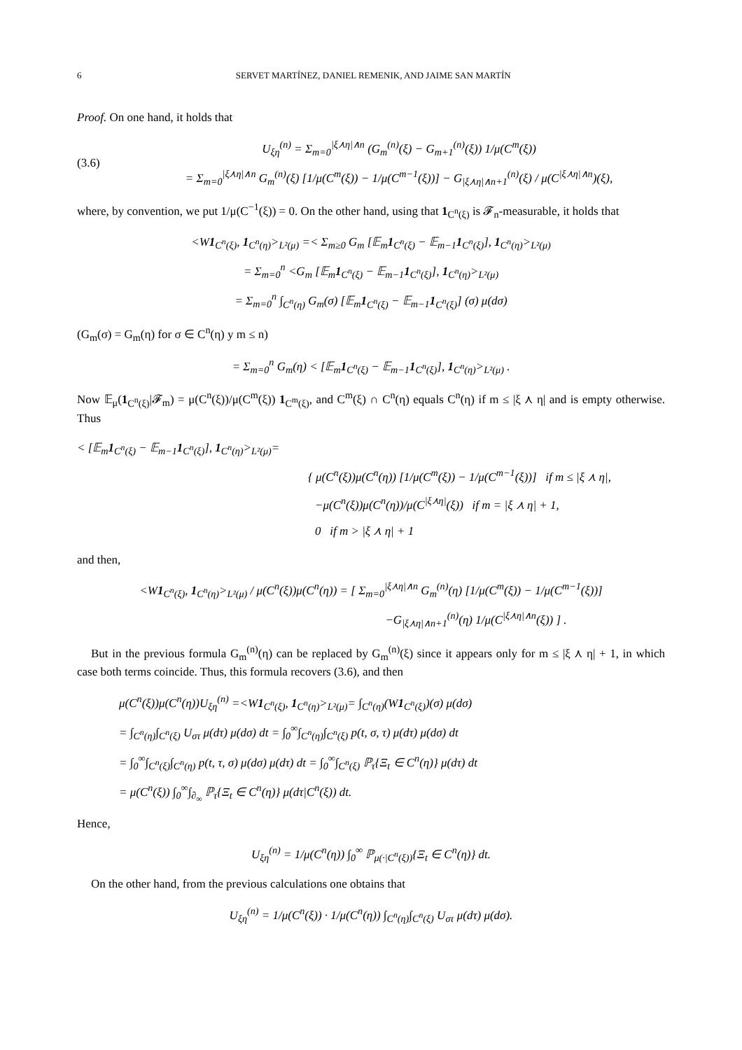6 SERVET MARTÍNEZ, DANIEL REMENIK, AND JAIME SAN MARTÍN
Proof. On one hand, it holds that
(3.6)
U<sub>ξη</sub><sup>(n)</sup> = Σ<sub>m=0</sub><sup>|ξ⋏η|∧n</sup> (G<sub>m</sub><sup>(n)</sup>(ξ) − G<sub>m+1</sub><sup>(n)</sup>(ξ)) 1/μ(C<sup>m</sup>(ξ))
= Σ<sub>m=0</sub><sup>|ξ⋏η|∧n</sup> G<sub>m</sub><sup>(n)</sup>(ξ) [1/μ(C<sup>m</sup>(ξ)) − 1/μ(C<sup>m−1</sup>(ξ))] − G<sub>|ξ⋏η|∧n+1</sub><sup>(n)</sup>(ξ) / μ(C<sup>|ξ⋏η|∧n</sup>)(ξ),
where, by convention, we put 1/μ(C<sup>−1</sup>(ξ)) = 0. On the other hand, using that 1<sub>C<sup>n</sup>(ξ)</sub> is 𝓕<sub>n</sub>-measurable, it holds that
<W1<sub>C<sup>n</sup>(ξ)</sub>, 1<sub>C<sup>n</sup>(η)</sub>><sub>L²(μ)</sub> =< Σ<sub>m≥0</sub> G<sub>m</sub> [𝔼<sub>m</sub>1<sub>C<sup>n</sup>(ξ)</sub> − 𝔼<sub>m−1</sub>1<sub>C<sup>n</sup>(ξ)</sub>], 1<sub>C<sup>n</sup>(η)</sub>><sub>L²(μ)</sub>
= Σ<sub>m=0</sub><sup>n</sup> <G<sub>m</sub> [𝔼<sub>m</sub>1<sub>C<sup>n</sup>(ξ)</sub> − 𝔼<sub>m−1</sub>1<sub>C<sup>n</sup>(ξ)</sub>], 1<sub>C<sup>n</sup>(η)</sub>><sub>L²(μ)</sub>
= Σ<sub>m=0</sub><sup>n</sup> ∫<sub>C<sup>n</sup>(η)</sub> G<sub>m</sub>(σ) [𝔼<sub>m</sub>1<sub>C<sup>n</sup>(ξ)</sub> − 𝔼<sub>m−1</sub>1<sub>C<sup>n</sup>(ξ)</sub>] (σ) μ(dσ)
(G<sub>m</sub>(σ) = G<sub>m</sub>(η) for σ ∈ C<sup>n</sup>(η) y m ≤ n)
= Σ<sub>m=0</sub><sup>n</sup> G<sub>m</sub>(η) < [𝔼<sub>m</sub>1<sub>C<sup>n</sup>(ξ)</sub> − 𝔼<sub>m−1</sub>1<sub>C<sup>n</sup>(ξ)</sub>], 1<sub>C<sup>n</sup>(η)</sub>><sub>L²(μ)</sub> .
Now 𝔼<sub>μ</sub>(1<sub>C<sup>n</sup>(ξ)</sub>|𝓕<sub>m</sub>) = μ(C<sup>n</sup>(ξ))/μ(C<sup>m</sup>(ξ)) 1<sub>C<sup>m</sup>(ξ)</sub>, and C<sup>m</sup>(ξ) ∩ C<sup>n</sup>(η) equals C<sup>n</sup>(η) if m ≤ |ξ ⋏ η| and is empty otherwise. Thus
< [𝔼<sub>m</sub>1<sub>C<sup>n</sup>(ξ)</sub> − 𝔼<sub>m−1</sub>1<sub>C<sup>n</sup>(ξ)</sub>], 1<sub>C<sup>n</sup>(η)</sub>><sub>L²(μ)</sub>=
{ μ(C<sup>n</sup>(ξ))μ(C<sup>n</sup>(η)) [1/μ(C<sup>m</sup>(ξ)) − 1/μ(C<sup>m−1</sup>(ξ))] if m ≤ |ξ ⋏ η|,
−μ(C<sup>n</sup>(ξ))μ(C<sup>n</sup>(η))/μ(C<sup>|ξ⋏η|</sup>(ξ)) if m = |ξ ⋏ η| + 1,
0 if m > |ξ ⋏ η| + 1
and then,
<W1<sub>C<sup>n</sup>(ξ)</sub>, 1<sub>C<sup>n</sup>(η)</sub>><sub>L²(μ)</sub> / μ(C<sup>n</sup>(ξ))μ(C<sup>n</sup>(η)) = [ Σ<sub>m=0</sub><sup>|ξ⋏η|∧n</sup> G<sub>m</sub><sup>(n)</sup>(η) [1/μ(C<sup>m</sup>(ξ)) − 1/μ(C<sup>m−1</sup>(ξ))]
−G<sub>|ξ⋏η|∧n+1</sub><sup>(n)</sup>(η) 1/μ(C<sup>|ξ⋏η|∧n</sup>(ξ)) ] .
But in the previous formula G<sub>m</sub><sup>(n)</sup>(η) can be replaced by G<sub>m</sub><sup>(n)</sup>(ξ) since it appears only for m ≤ |ξ ⋏ η| + 1, in which case both terms coincide. Thus, this formula recovers (3.6), and then
μ(C<sup>n</sup>(ξ))μ(C<sup>n</sup>(η))U<sub>ξη</sub><sup>(n)</sup> =<W1<sub>C<sup>n</sup>(ξ)</sub>, 1<sub>C<sup>n</sup>(η)</sub>><sub>L²(μ)</sub>= ∫<sub>C<sup>n</sup>(η)</sub>(W1<sub>C<sup>n</sup>(ξ)</sub>)(σ) μ(dσ)
= ∫<sub>C<sup>n</sup>(η)</sub>∫<sub>C<sup>n</sup>(ξ)</sub> U<sub>στ</sub> μ(dτ) μ(dσ) dt = ∫<sub>0</sub><sup>∞</sup>∫<sub>C<sup>n</sup>(η)</sub>∫<sub>C<sup>n</sup>(ξ)</sub> p(t, σ, τ) μ(dτ) μ(dσ) dt
= ∫<sub>0</sub><sup>∞</sup>∫<sub>C<sup>n</sup>(ξ)</sub>∫<sub>C<sup>n</sup>(η)</sub> p(t, τ, σ) μ(dσ) μ(dτ) dt = ∫<sub>0</sub><sup>∞</sup>∫<sub>C<sup>n</sup>(ξ)</sub> ℙ<sub>τ</sub>{Ξ<sub>t</sub> ∈ C<sup>n</sup>(η)} μ(dτ) dt
= μ(C<sup>n</sup>(ξ)) ∫<sub>0</sub><sup>∞</sup>∫<sub>∂<sub>∞</sub></sub> ℙ<sub>τ</sub>{Ξ<sub>t</sub> ∈ C<sup>n</sup>(η)} μ(dτ|C<sup>n</sup>(ξ)) dt.
Hence,
U<sub>ξη</sub><sup>(n)</sup> = 1/μ(C<sup>n</sup>(η)) ∫<sub>0</sub><sup>∞</sup> ℙ<sub>μ(·|C<sup>n</sup>(ξ))</sub>{Ξ<sub>t</sub> ∈ C<sup>n</sup>(η)} dt.
On the other hand, from the previous calculations one obtains that
U<sub>ξη</sub><sup>(n)</sup> = 1/μ(C<sup>n</sup>(ξ)) · 1/μ(C<sup>n</sup>(η)) ∫<sub>C<sup>n</sup>(η)</sub>∫<sub>C<sup>n</sup>(ξ)</sub> U<sub>στ</sub> μ(dτ) μ(dσ).